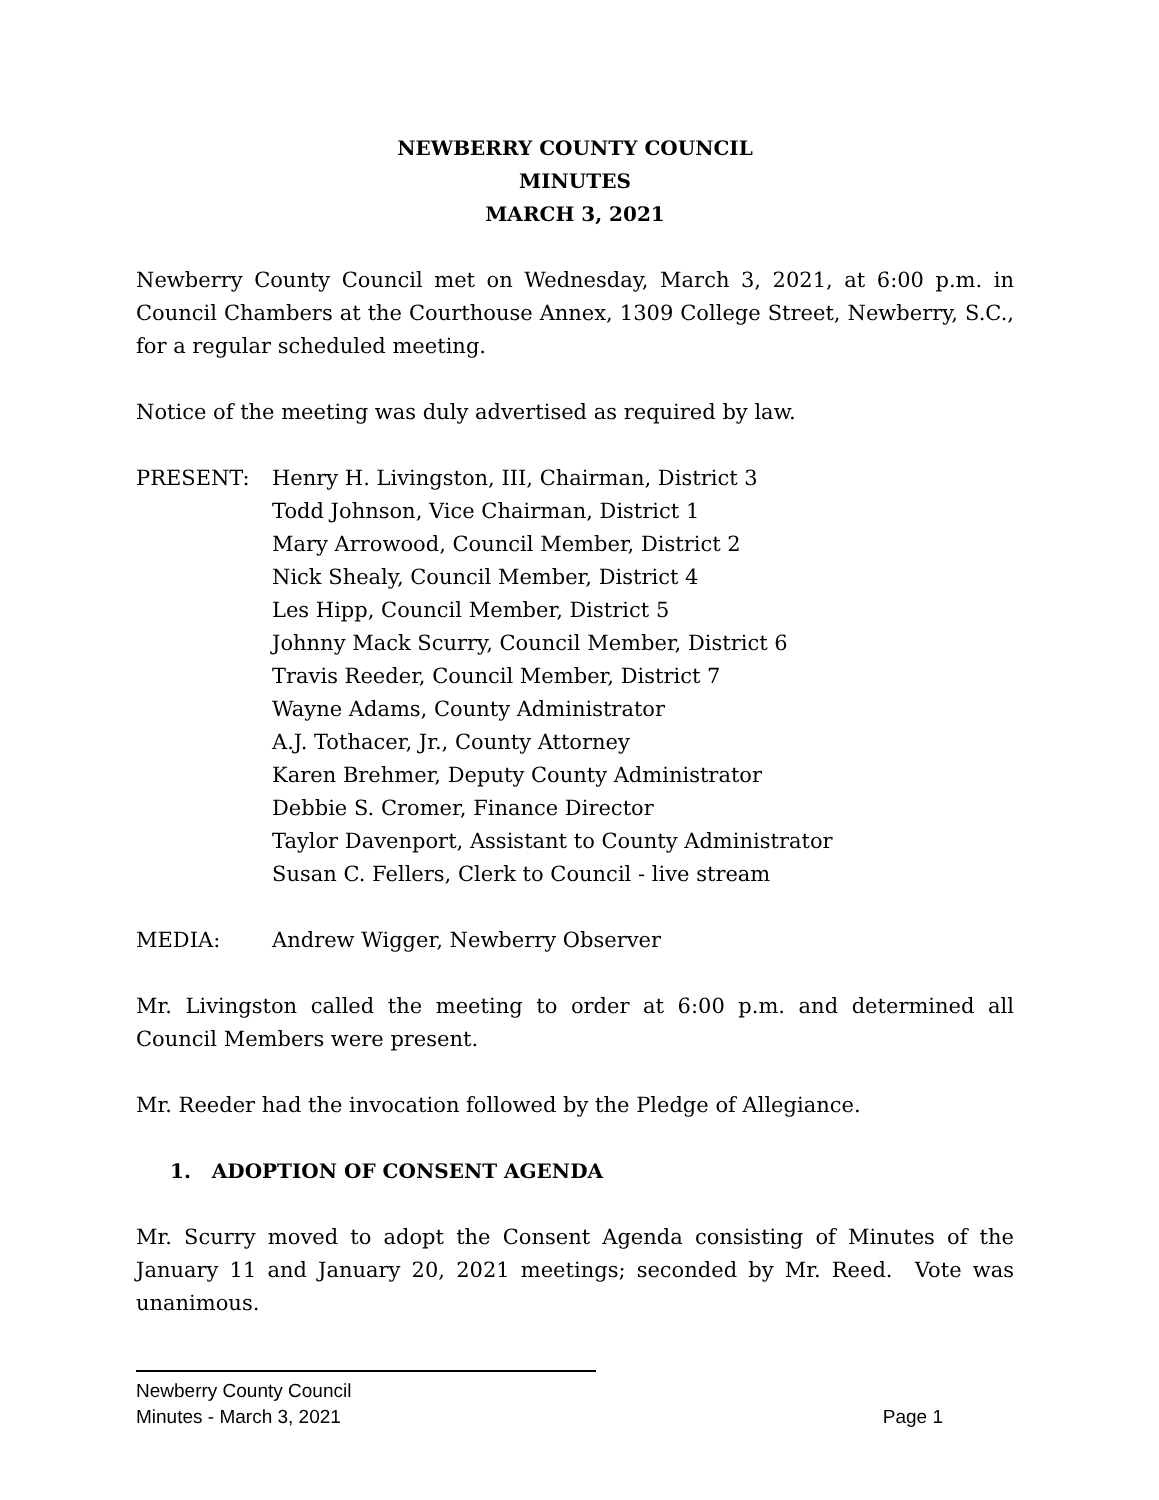NEWBERRY COUNTY COUNCIL
MINUTES
MARCH 3, 2021
Newberry County Council met on Wednesday, March 3, 2021, at 6:00 p.m. in Council Chambers at the Courthouse Annex, 1309 College Street, Newberry, S.C., for a regular scheduled meeting.
Notice of the meeting was duly advertised as required by law.
PRESENT: Henry H. Livingston, III, Chairman, District 3
Todd Johnson, Vice Chairman, District 1
Mary Arrowood, Council Member, District 2
Nick Shealy, Council Member, District 4
Les Hipp, Council Member, District 5
Johnny Mack Scurry, Council Member, District 6
Travis Reeder, Council Member, District 7
Wayne Adams, County Administrator
A.J. Tothacer, Jr., County Attorney
Karen Brehmer, Deputy County Administrator
Debbie S. Cromer, Finance Director
Taylor Davenport, Assistant to County Administrator
Susan C. Fellers, Clerk to Council - live stream
MEDIA: Andrew Wigger, Newberry Observer
Mr. Livingston called the meeting to order at 6:00 p.m. and determined all Council Members were present.
Mr. Reeder had the invocation followed by the Pledge of Allegiance.
1. ADOPTION OF CONSENT AGENDA
Mr. Scurry moved to adopt the Consent Agenda consisting of Minutes of the January 11 and January 20, 2021 meetings; seconded by Mr. Reed. Vote was unanimous.
Newberry County Council
Minutes - March 3, 2021 Page 1